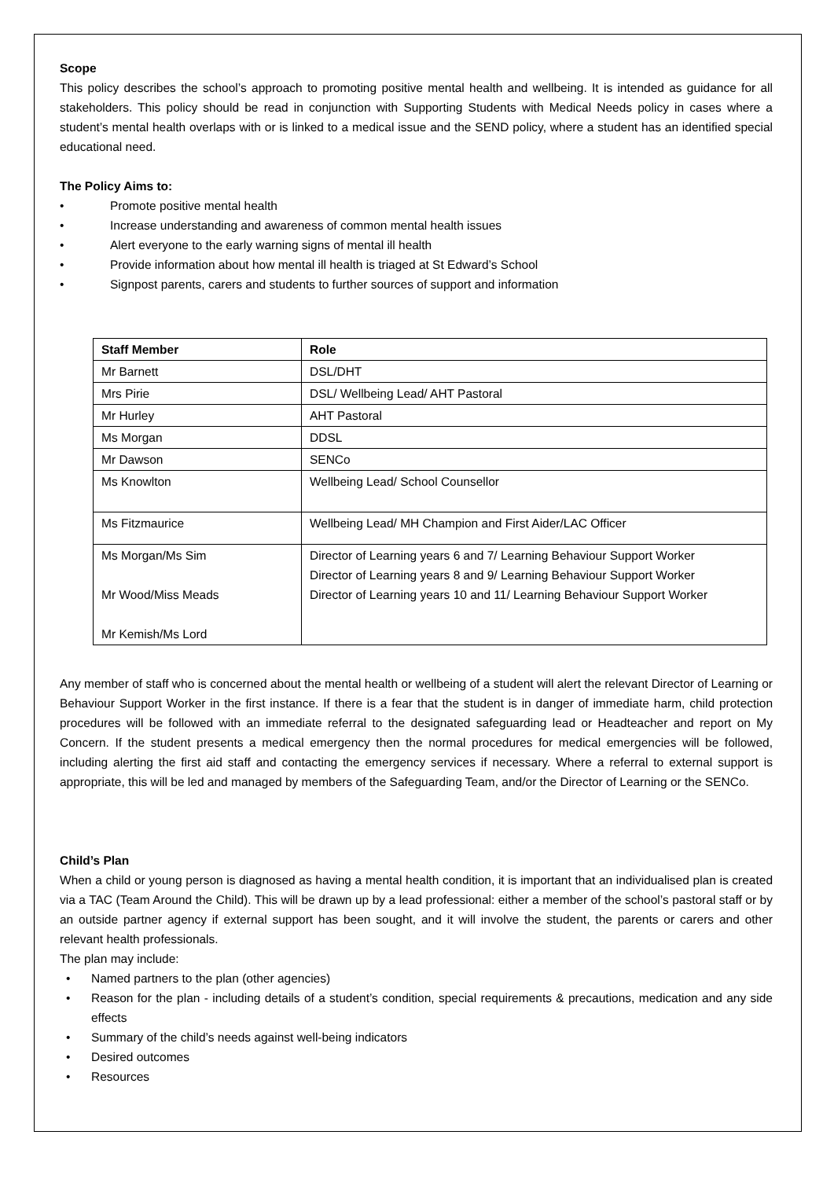Scope
This policy describes the school’s approach to promoting positive mental health and wellbeing. It is intended as guidance for all stakeholders. This policy should be read in conjunction with Supporting Students with Medical Needs policy in cases where a student’s mental health overlaps with or is linked to a medical issue and the SEND policy, where a student has an identified special educational need.
The Policy Aims to:
• Promote positive mental health
• Increase understanding and awareness of common mental health issues
• Alert everyone to the early warning signs of mental ill health
• Provide information about how mental ill health is triaged at St Edward’s School
• Signpost parents, carers and students to further sources of support and information
| Staff Member | Role |
| --- | --- |
| Mr Barnett | DSL/DHT |
| Mrs Pirie | DSL/ Wellbeing Lead/ AHT Pastoral |
| Mr Hurley | AHT Pastoral |
| Ms Morgan | DDSL |
| Mr Dawson | SENCo |
| Ms Knowlton | Wellbeing Lead/ School Counsellor |
| Ms Fitzmaurice | Wellbeing Lead/ MH Champion and First Aider/LAC Officer |
| Ms Morgan/Ms Sim Mr Wood/Miss Meads Mr Kemish/Ms Lord | Director of Learning years 6 and 7/ Learning Behaviour Support Worker Director of Learning years 8 and 9/ Learning Behaviour Support Worker Director of Learning years 10 and 11/ Learning Behaviour Support Worker |
Any member of staff who is concerned about the mental health or wellbeing of a student will alert the relevant Director of Learning or Behaviour Support Worker in the first instance. If there is a fear that the student is in danger of immediate harm, child protection procedures will be followed with an immediate referral to the designated safeguarding lead or Headteacher and report on My Concern. If the student presents a medical emergency then the normal procedures for medical emergencies will be followed, including alerting the first aid staff and contacting the emergency services if necessary. Where a referral to external support is appropriate, this will be led and managed by members of the Safeguarding Team, and/or the Director of Learning or the SENCo.
Child’s Plan
When a child or young person is diagnosed as having a mental health condition, it is important that an individualised plan is created via a TAC (Team Around the Child). This will be drawn up by a lead professional: either a member of the school’s pastoral staff or by an outside partner agency if external support has been sought, and it will involve the student, the parents or carers and other relevant health professionals.
The plan may include:
• Named partners to the plan (other agencies)
• Reason for the plan - including details of a student’s condition, special requirements & precautions, medication and any side effects
• Summary of the child’s needs against well-being indicators
• Desired outcomes
• Resources